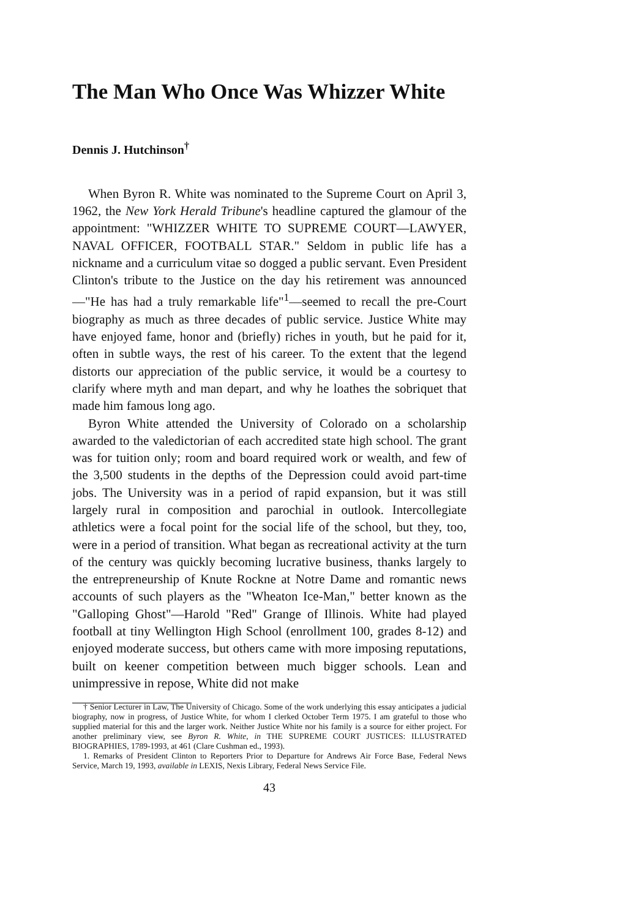The Man Who Once Was Whizzer White
Dennis J. Hutchinson<sup>†</sup>
When Byron R. White was nominated to the Supreme Court on April 3, 1962, the New York Herald Tribune's headline captured the glamour of the appointment: "WHIZZER WHITE TO SUPREME COURT—LAWYER, NAVAL OFFICER, FOOTBALL STAR." Seldom in public life has a nickname and a curriculum vitae so dogged a public servant. Even President Clinton's tribute to the Justice on the day his retirement was announced—"He has had a truly remarkable life"<sup>1</sup>—seemed to recall the pre-Court biography as much as three decades of public service. Justice White may have enjoyed fame, honor and (briefly) riches in youth, but he paid for it, often in subtle ways, the rest of his career. To the extent that the legend distorts our appreciation of the public service, it would be a courtesy to clarify where myth and man depart, and why he loathes the sobriquet that made him famous long ago.
Byron White attended the University of Colorado on a scholarship awarded to the valedictorian of each accredited state high school. The grant was for tuition only; room and board required work or wealth, and few of the 3,500 students in the depths of the Depression could avoid part-time jobs. The University was in a period of rapid expansion, but it was still largely rural in composition and parochial in outlook. Intercollegiate athletics were a focal point for the social life of the school, but they, too, were in a period of transition. What began as recreational activity at the turn of the century was quickly becoming lucrative business, thanks largely to the entrepreneurship of Knute Rockne at Notre Dame and romantic news accounts of such players as the "Wheaton Ice-Man," better known as the "Galloping Ghost"—Harold "Red" Grange of Illinois. White had played football at tiny Wellington High School (enrollment 100, grades 8-12) and enjoyed moderate success, but others came with more imposing reputations, built on keener competition between much bigger schools. Lean and unimpressive in repose, White did not make
† Senior Lecturer in Law, The University of Chicago. Some of the work underlying this essay anticipates a judicial biography, now in progress, of Justice White, for whom I clerked October Term 1975. I am grateful to those who supplied material for this and the larger work. Neither Justice White nor his family is a source for either project. For another preliminary view, see Byron R. White, in THE SUPREME COURT JUSTICES: ILLUSTRATED BIOGRAPHIES, 1789-1993, at 461 (Clare Cushman ed., 1993).
1. Remarks of President Clinton to Reporters Prior to Departure for Andrews Air Force Base, Federal News Service, March 19, 1993, available in LEXIS, Nexis Library, Federal News Service File.
43